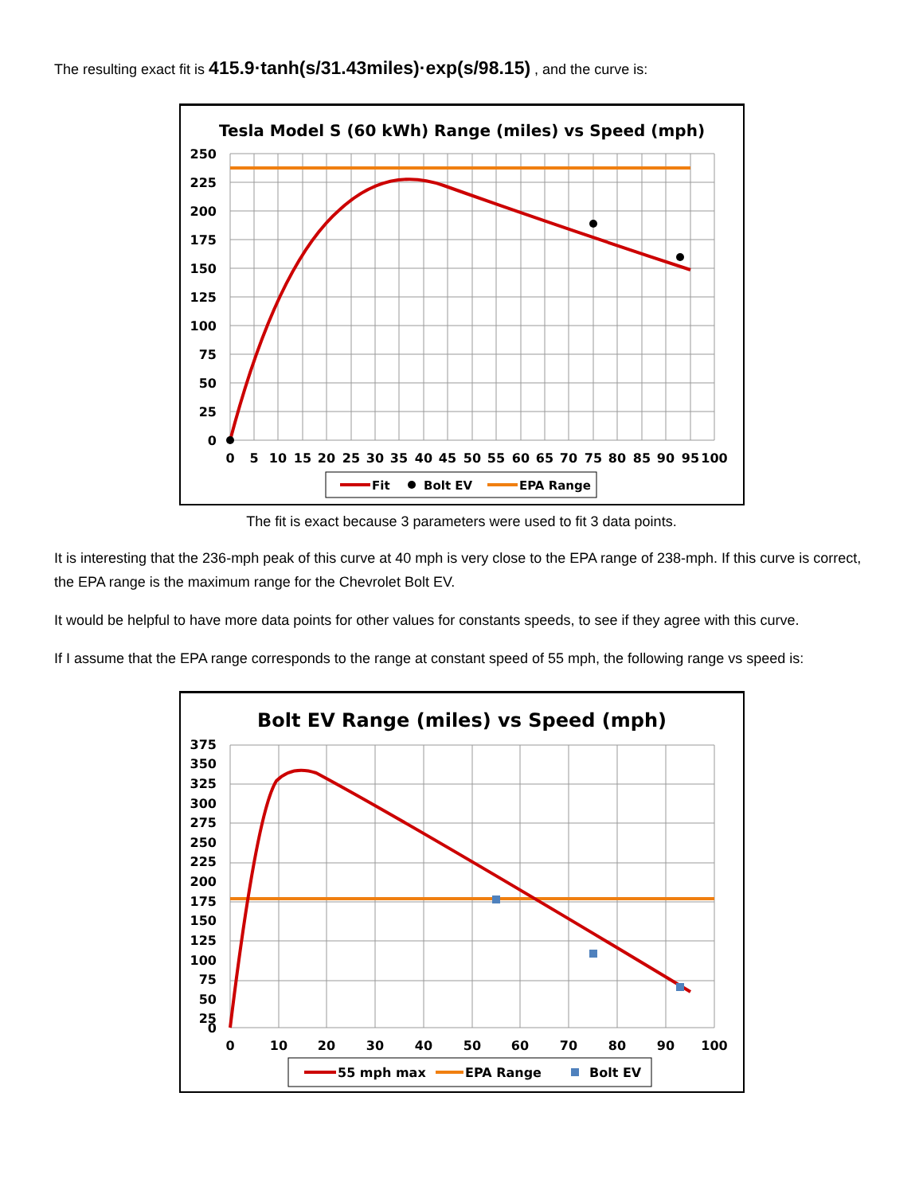The resulting exact fit is 415.9·tanh(s/31.43miles)·exp(s/98.15) , and the curve is:
Tesla Model S (60 kWh) Range (miles) vs Speed (mph)
250
225
200
175
150
125
100
75
50
25
0
0
5
10
15
20
25
30
35
40
45
50
55
60
65
70
75
80
85
90
95
100
Fit
Bolt EV
EPA Range
The fit is exact because 3 parameters were used to fit 3 data points.
It is interesting that the 236-mph peak of this curve at 40 mph is very close to the EPA range of 238-mph. If this curve is correct, the EPA range is the maximum range for the Chevrolet Bolt EV.
It would be helpful to have more data points for other values for constants speeds, to see if they agree with this curve.
If I assume that the EPA range corresponds to the range at constant speed of 55 mph, the following range vs speed is:
Bolt EV Range (miles) vs Speed (mph)
375
350
325
300
275
250
225
200
175
150
125
100
75
50
25
0
0
10
20
30
40
50
60
70
80
90
100
55 mph max
EPA Range
Bolt EV